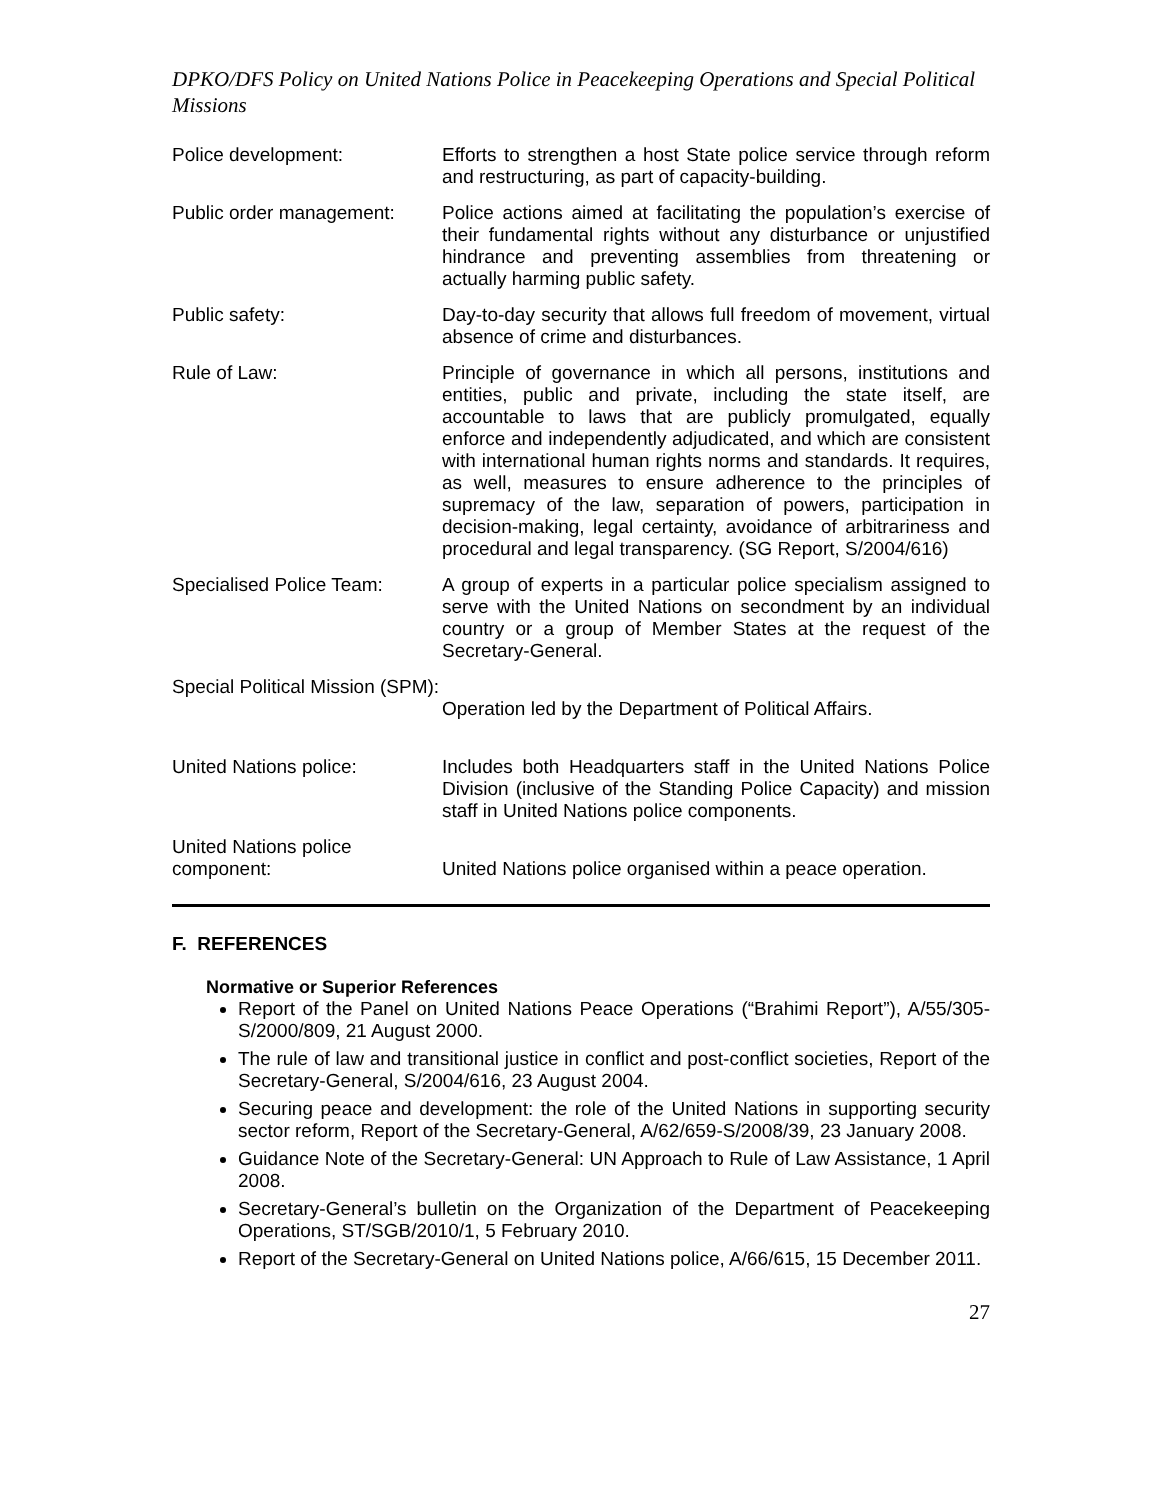DPKO/DFS Policy on United Nations Police in Peacekeeping Operations and Special Political Missions
| Police development: | Efforts to strengthen a host State police service through reform and restructuring, as part of capacity-building. |
| Public order management: | Police actions aimed at facilitating the population’s exercise of their fundamental rights without any disturbance or unjustified hindrance and preventing assemblies from threatening or actually harming public safety. |
| Public safety: | Day-to-day security that allows full freedom of movement, virtual absence of crime and disturbances. |
| Rule of Law: | Principle of governance in which all persons, institutions and entities, public and private, including the state itself, are accountable to laws that are publicly promulgated, equally enforce and independently adjudicated, and which are consistent with international human rights norms and standards. It requires, as well, measures to ensure adherence to the principles of supremacy of the law, separation of powers, participation in decision-making, legal certainty, avoidance of arbitrariness and procedural and legal transparency. (SG Report, S/2004/616) |
| Specialised Police Team: | A group of experts in a particular police specialism assigned to serve with the United Nations on secondment by an individual country or a group of Member States at the request of the Secretary-General. |
| Special Political Mission (SPM): | Operation led by the Department of Political Affairs. |
| United Nations police: | Includes both Headquarters staff in the United Nations Police Division (inclusive of the Standing Police Capacity) and mission staff in United Nations police components. |
| United Nations police component: | United Nations police organised within a peace operation. |
F. REFERENCES
Normative or Superior References
Report of the Panel on United Nations Peace Operations (“Brahimi Report”), A/55/305-S/2000/809, 21 August 2000.
The rule of law and transitional justice in conflict and post-conflict societies, Report of the Secretary-General, S/2004/616, 23 August 2004.
Securing peace and development: the role of the United Nations in supporting security sector reform, Report of the Secretary-General, A/62/659-S/2008/39, 23 January 2008.
Guidance Note of the Secretary-General: UN Approach to Rule of Law Assistance, 1 April 2008.
Secretary-General’s bulletin on the Organization of the Department of Peacekeeping Operations, ST/SGB/2010/1, 5 February 2010.
Report of the Secretary-General on United Nations police, A/66/615, 15 December 2011.
27